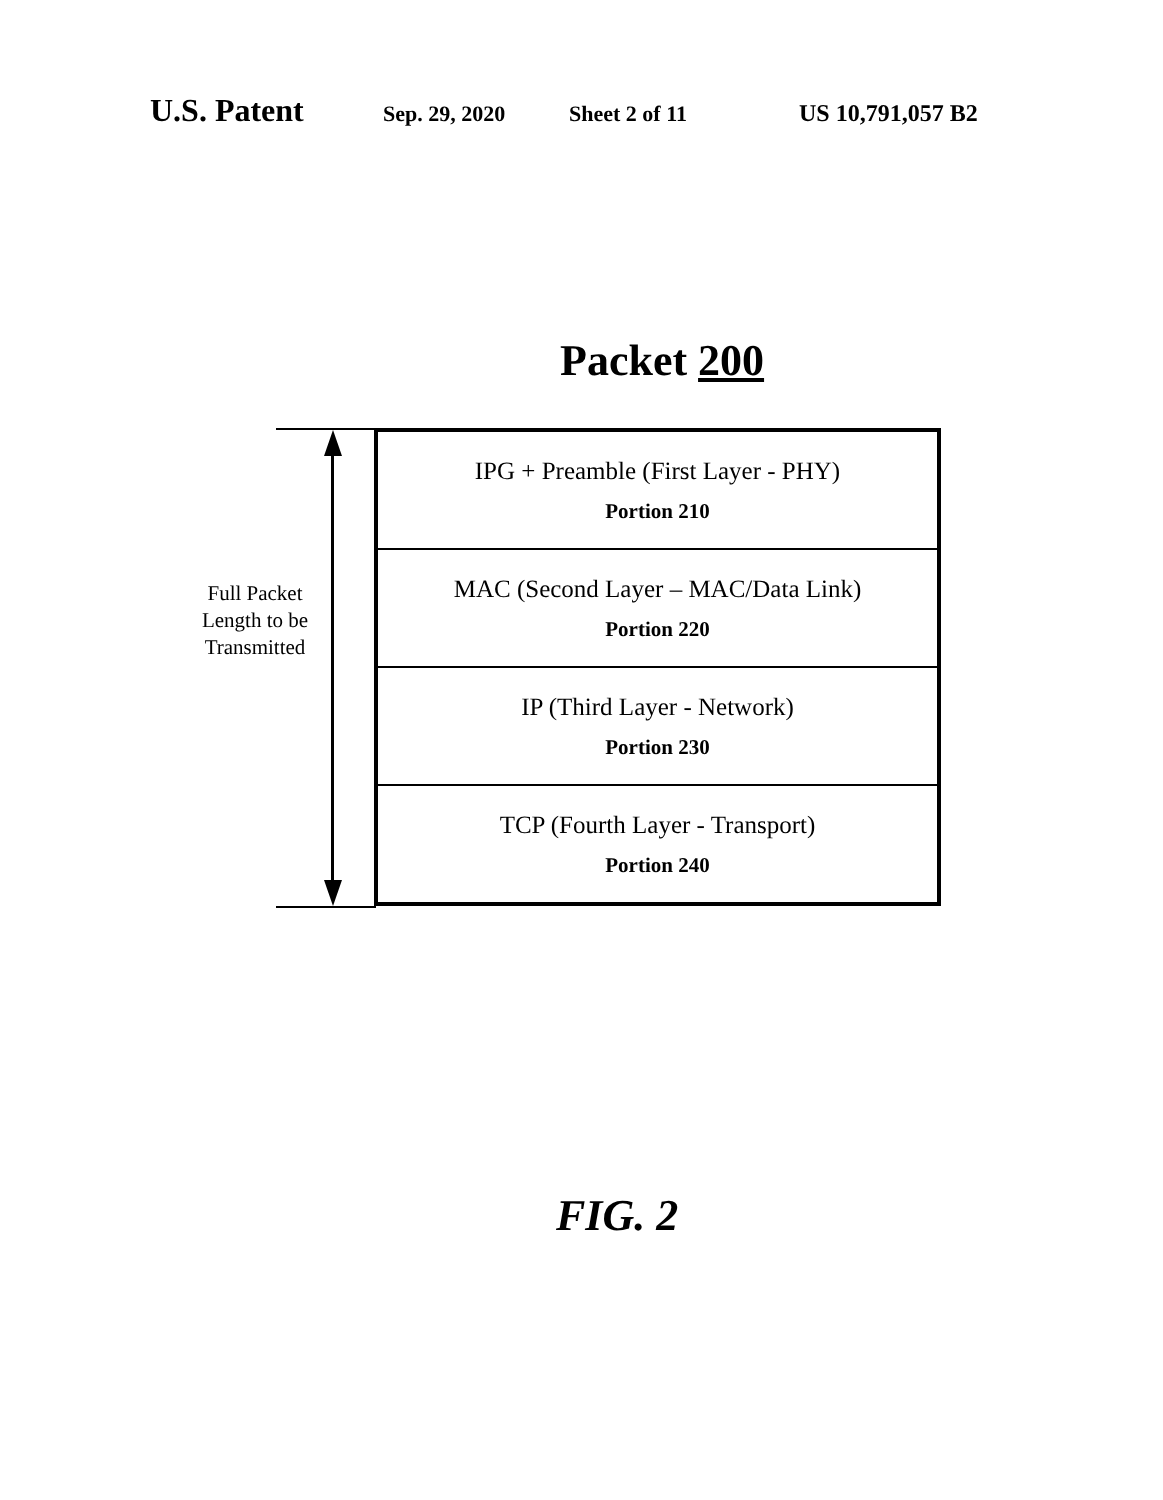U.S. Patent Sep. 29, 2020 Sheet 2 of 11 US 10,791,057 B2
Packet 200
Full Packet Length to be Transmitted
IPG + Preamble (First Layer - PHY)
Portion 210
MAC (Second Layer – MAC/Data Link)
Portion 220
IP (Third Layer - Network)
Portion 230
TCP (Fourth Layer - Transport)
Portion 240
FIG. 2